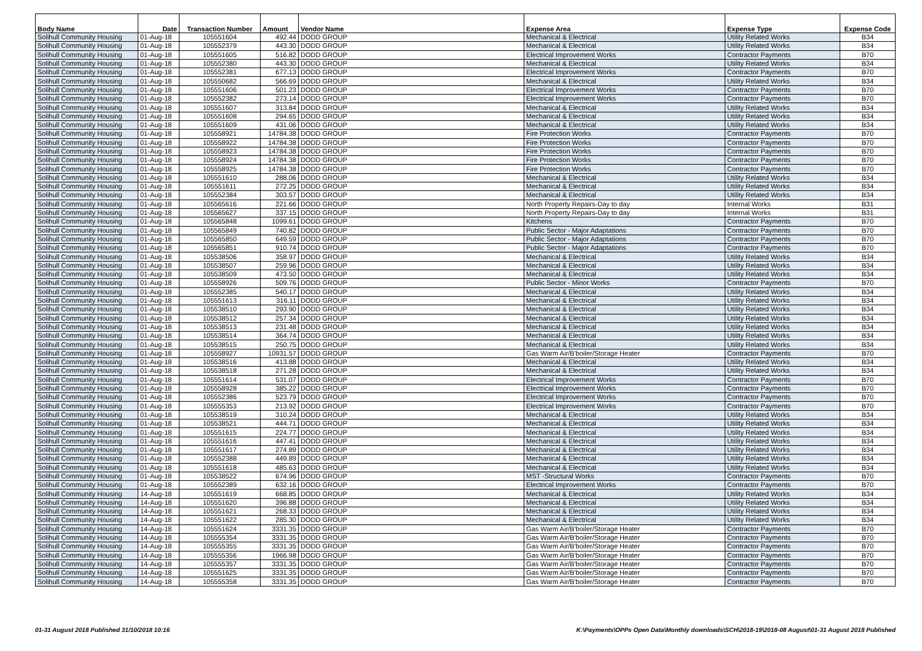| Body Name | Date | Transaction Number | Amount | Vendor Name | Expense Area | Expense Type | Expense Code |
| --- | --- | --- | --- | --- | --- | --- | --- |
| Solihull Community Housing | 01-Aug-18 | 105551604 | 492.44 | DODD GROUP | Mechanical & Electrical | Utility Related Works | B34 |
| Solihull Community Housing | 01-Aug-18 | 105552379 | 443.30 | DODD GROUP | Mechanical & Electrical | Utility Related Works | B34 |
| Solihull Community Housing | 01-Aug-18 | 105551605 | 516.82 | DODD GROUP | Electrical Improvement Works | Contractor Payments | B70 |
| Solihull Community Housing | 01-Aug-18 | 105552380 | 443.30 | DODD GROUP | Mechanical & Electrical | Utility Related Works | B34 |
| Solihull Community Housing | 01-Aug-18 | 105552381 | 677.13 | DODD GROUP | Electrical Improvement Works | Contractor Payments | B70 |
| Solihull Community Housing | 01-Aug-18 | 105550682 | 566.69 | DODD GROUP | Mechanical & Electrical | Utility Related Works | B34 |
| Solihull Community Housing | 01-Aug-18 | 105551606 | 501.23 | DODD GROUP | Electrical Improvement Works | Contractor Payments | B70 |
| Solihull Community Housing | 01-Aug-18 | 105552382 | 273.14 | DODD GROUP | Electrical Improvement Works | Contractor Payments | B70 |
| Solihull Community Housing | 01-Aug-18 | 105551607 | 313.84 | DODD GROUP | Mechanical & Electrical | Utility Related Works | B34 |
| Solihull Community Housing | 01-Aug-18 | 105551608 | 294.65 | DODD GROUP | Mechanical & Electrical | Utility Related Works | B34 |
| Solihull Community Housing | 01-Aug-18 | 105551609 | 431.06 | DODD GROUP | Mechanical & Electrical | Utility Related Works | B34 |
| Solihull Community Housing | 01-Aug-18 | 105558921 | 14784.38 | DODD GROUP | Fire Protection Works | Contractor Payments | B70 |
| Solihull Community Housing | 01-Aug-18 | 105558922 | 14784.38 | DODD GROUP | Fire Protection Works | Contractor Payments | B70 |
| Solihull Community Housing | 01-Aug-18 | 105558923 | 14784.38 | DODD GROUP | Fire Protection Works | Contractor Payments | B70 |
| Solihull Community Housing | 01-Aug-18 | 105558924 | 14784.38 | DODD GROUP | Fire Protection Works | Contractor Payments | B70 |
| Solihull Community Housing | 01-Aug-18 | 105558925 | 14784.38 | DODD GROUP | Fire Protection Works | Contractor Payments | B70 |
| Solihull Community Housing | 01-Aug-18 | 105551610 | 288.06 | DODD GROUP | Mechanical & Electrical | Utility Related Works | B34 |
| Solihull Community Housing | 01-Aug-18 | 105551611 | 272.25 | DODD GROUP | Mechanical & Electrical | Utility Related Works | B34 |
| Solihull Community Housing | 01-Aug-18 | 105552384 | 303.57 | DODD GROUP | Mechanical & Electrical | Utility Related Works | B34 |
| Solihull Community Housing | 01-Aug-18 | 105565616 | 221.66 | DODD GROUP | North Property Repairs-Day to day | Internal Works | B31 |
| Solihull Community Housing | 01-Aug-18 | 105565627 | 337.15 | DODD GROUP | North Property Repairs-Day to day | Internal Works | B31 |
| Solihull Community Housing | 01-Aug-18 | 105565848 | 1099.61 | DODD GROUP | Kitchens | Contractor Payments | B70 |
| Solihull Community Housing | 01-Aug-18 | 105565849 | 740.82 | DODD GROUP | Public Sector - Major Adaptations | Contractor Payments | B70 |
| Solihull Community Housing | 01-Aug-18 | 105565850 | 649.59 | DODD GROUP | Public Sector - Major Adaptations | Contractor Payments | B70 |
| Solihull Community Housing | 01-Aug-18 | 105565851 | 910.74 | DODD GROUP | Public Sector - Major Adaptations | Contractor Payments | B70 |
| Solihull Community Housing | 01-Aug-18 | 105538506 | 358.97 | DODD GROUP | Mechanical & Electrical | Utility Related Works | B34 |
| Solihull Community Housing | 01-Aug-18 | 105538507 | 259.96 | DODD GROUP | Mechanical & Electrical | Utility Related Works | B34 |
| Solihull Community Housing | 01-Aug-18 | 105538509 | 473.50 | DODD GROUP | Mechanical & Electrical | Utility Related Works | B34 |
| Solihull Community Housing | 01-Aug-18 | 105558926 | 509.76 | DODD GROUP | Public Sector - Minor Works | Contractor Payments | B70 |
| Solihull Community Housing | 01-Aug-18 | 105552385 | 540.17 | DODD GROUP | Mechanical & Electrical | Utility Related Works | B34 |
| Solihull Community Housing | 01-Aug-18 | 105551613 | 316.11 | DODD GROUP | Mechanical & Electrical | Utility Related Works | B34 |
| Solihull Community Housing | 01-Aug-18 | 105538510 | 293.90 | DODD GROUP | Mechanical & Electrical | Utility Related Works | B34 |
| Solihull Community Housing | 01-Aug-18 | 105538512 | 257.34 | DODD GROUP | Mechanical & Electrical | Utility Related Works | B34 |
| Solihull Community Housing | 01-Aug-18 | 105538513 | 231.48 | DODD GROUP | Mechanical & Electrical | Utility Related Works | B34 |
| Solihull Community Housing | 01-Aug-18 | 105538514 | 364.74 | DODD GROUP | Mechanical & Electrical | Utility Related Works | B34 |
| Solihull Community Housing | 01-Aug-18 | 105538515 | 250.75 | DODD GROUP | Mechanical & Electrical | Utility Related Works | B34 |
| Solihull Community Housing | 01-Aug-18 | 105558927 | 10931.57 | DODD GROUP | Gas Warm Air/B'boiler/Storage Heater | Contractor Payments | B70 |
| Solihull Community Housing | 01-Aug-18 | 105538516 | 413.88 | DODD GROUP | Mechanical & Electrical | Utility Related Works | B34 |
| Solihull Community Housing | 01-Aug-18 | 105538518 | 271.28 | DODD GROUP | Mechanical & Electrical | Utility Related Works | B34 |
| Solihull Community Housing | 01-Aug-18 | 105551614 | 531.07 | DODD GROUP | Electrical Improvement Works | Contractor Payments | B70 |
| Solihull Community Housing | 01-Aug-18 | 105558928 | 385.22 | DODD GROUP | Electrical Improvement Works | Contractor Payments | B70 |
| Solihull Community Housing | 01-Aug-18 | 105552386 | 523.79 | DODD GROUP | Electrical Improvement Works | Contractor Payments | B70 |
| Solihull Community Housing | 01-Aug-18 | 105555353 | 213.92 | DODD GROUP | Electrical Improvement Works | Contractor Payments | B70 |
| Solihull Community Housing | 01-Aug-18 | 105538519 | 310.24 | DODD GROUP | Mechanical & Electrical | Utility Related Works | B34 |
| Solihull Community Housing | 01-Aug-18 | 105538521 | 444.71 | DODD GROUP | Mechanical & Electrical | Utility Related Works | B34 |
| Solihull Community Housing | 01-Aug-18 | 105551615 | 224.77 | DODD GROUP | Mechanical & Electrical | Utility Related Works | B34 |
| Solihull Community Housing | 01-Aug-18 | 105551616 | 447.41 | DODD GROUP | Mechanical & Electrical | Utility Related Works | B34 |
| Solihull Community Housing | 01-Aug-18 | 105551617 | 274.89 | DODD GROUP | Mechanical & Electrical | Utility Related Works | B34 |
| Solihull Community Housing | 01-Aug-18 | 105552388 | 449.89 | DODD GROUP | Mechanical & Electrical | Utility Related Works | B34 |
| Solihull Community Housing | 01-Aug-18 | 105551618 | 485.63 | DODD GROUP | Mechanical & Electrical | Utility Related Works | B34 |
| Solihull Community Housing | 01-Aug-18 | 105538522 | 674.96 | DODD GROUP | MST -Structural Works | Contractor Payments | B70 |
| Solihull Community Housing | 01-Aug-18 | 105552389 | 632.16 | DODD GROUP | Electrical Improvement Works | Contractor Payments | B70 |
| Solihull Community Housing | 14-Aug-18 | 105551619 | 668.85 | DODD GROUP | Mechanical & Electrical | Utility Related Works | B34 |
| Solihull Community Housing | 14-Aug-18 | 105551620 | 396.88 | DODD GROUP | Mechanical & Electrical | Utility Related Works | B34 |
| Solihull Community Housing | 14-Aug-18 | 105551621 | 268.33 | DODD GROUP | Mechanical & Electrical | Utility Related Works | B34 |
| Solihull Community Housing | 14-Aug-18 | 105551622 | 285.30 | DODD GROUP | Mechanical & Electrical | Utility Related Works | B34 |
| Solihull Community Housing | 14-Aug-18 | 105551624 | 3331.35 | DODD GROUP | Gas Warm Air/B'boiler/Storage Heater | Contractor Payments | B70 |
| Solihull Community Housing | 14-Aug-18 | 105555354 | 3331.35 | DODD GROUP | Gas Warm Air/B'boiler/Storage Heater | Contractor Payments | B70 |
| Solihull Community Housing | 14-Aug-18 | 105555355 | 3331.35 | DODD GROUP | Gas Warm Air/B'boiler/Storage Heater | Contractor Payments | B70 |
| Solihull Community Housing | 14-Aug-18 | 105555356 | 1966.98 | DODD GROUP | Gas Warm Air/B'boiler/Storage Heater | Contractor Payments | B70 |
| Solihull Community Housing | 14-Aug-18 | 105555357 | 3331.35 | DODD GROUP | Gas Warm Air/B'boiler/Storage Heater | Contractor Payments | B70 |
| Solihull Community Housing | 14-Aug-18 | 105551625 | 3331.35 | DODD GROUP | Gas Warm Air/B'boiler/Storage Heater | Contractor Payments | B70 |
| Solihull Community Housing | 14-Aug-18 | 105555358 | 3331.35 | DODD GROUP | Gas Warm Air/B'boiler/Storage Heater | Contractor Payments | B70 |
01-31 August 2018 Published 31/10/2018 10:16 K:\Payments\OPPs Open Data\Monthly downloads\SCH\2018-19\2018-08 August\01-31 August 2018 Published